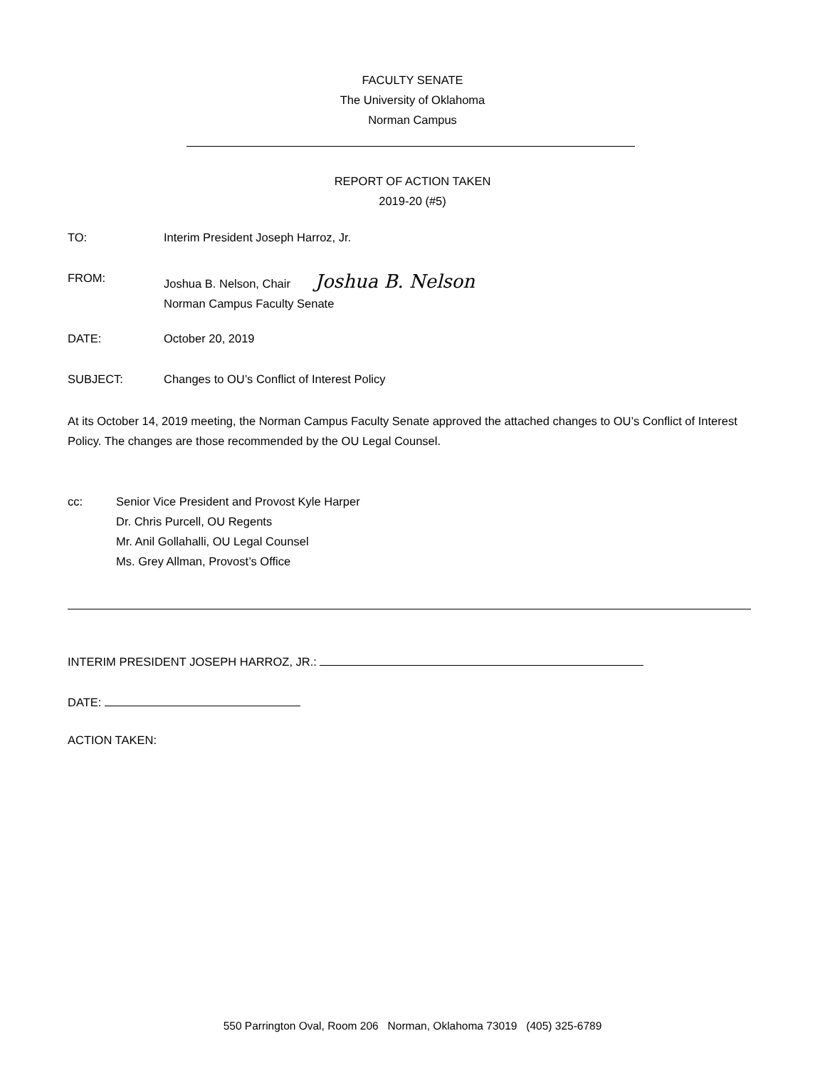FACULTY SENATE
The University of Oklahoma
Norman Campus
REPORT OF ACTION TAKEN
2019-20 (#5)
TO: Interim President Joseph Harroz, Jr.
FROM:
Joshua B. Nelson, Chair Joshua B. Nelson
Norman Campus Faculty Senate
DATE: October 20, 2019
SUBJECT: Changes to OU’s Conflict of Interest Policy
At its October 14, 2019 meeting, the Norman Campus Faculty Senate approved the attached changes to OU’s Conflict of Interest Policy. The changes are those recommended by the OU Legal Counsel.
cc: Senior Vice President and Provost Kyle Harper
Dr. Chris Purcell, OU Regents
Mr. Anil Gollahalli, OU Legal Counsel
Ms. Grey Allman, Provost’s Office
INTERIM PRESIDENT JOSEPH HARROZ, JR.:
DATE:
ACTION TAKEN:
550 Parrington Oval, Room 206 Norman, Oklahoma 73019 (405) 325-6789